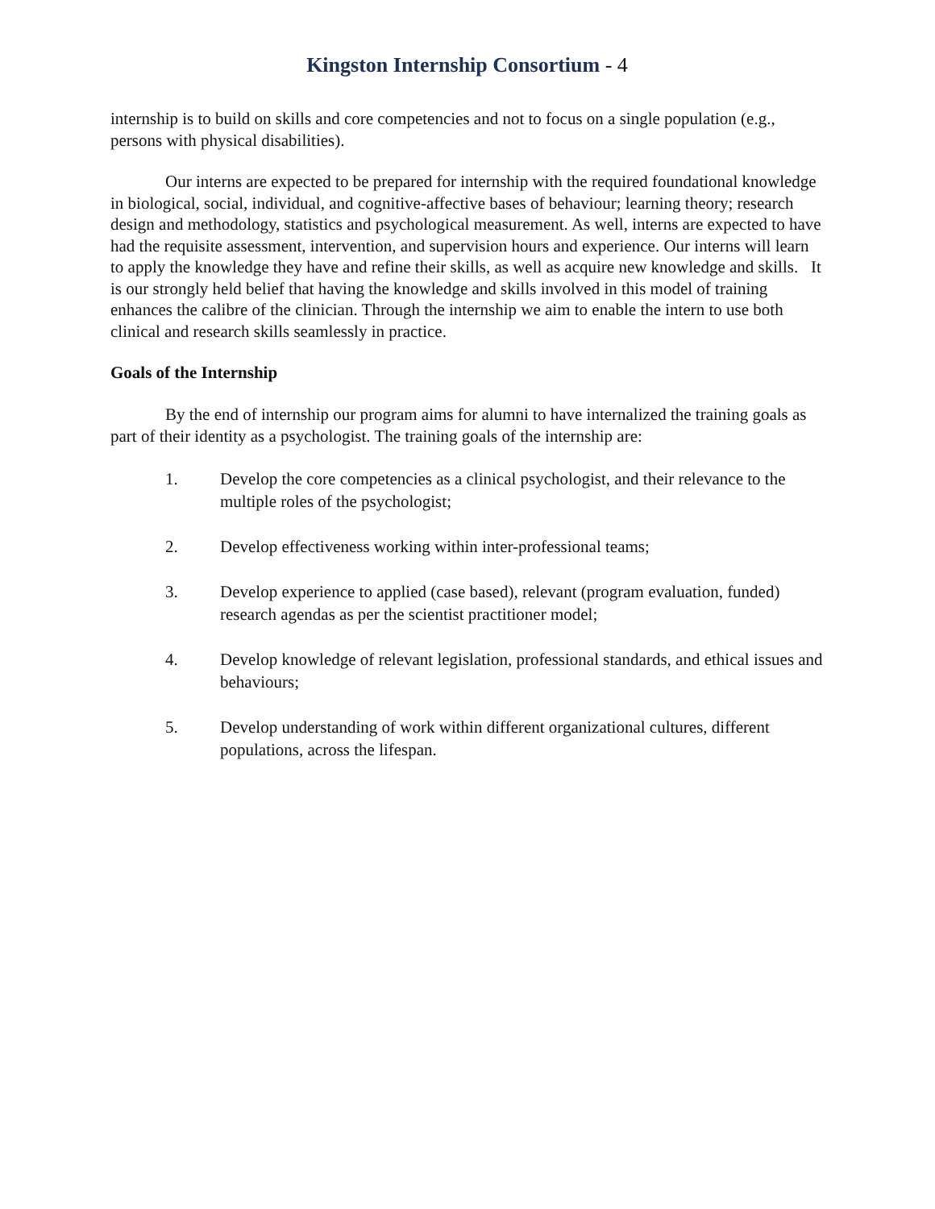Kingston Internship Consortium - 4
internship is to build on skills and core competencies and not to focus on a single population (e.g., persons with physical disabilities).
Our interns are expected to be prepared for internship with the required foundational knowledge in biological, social, individual, and cognitive-affective bases of behaviour; learning theory; research design and methodology, statistics and psychological measurement. As well, interns are expected to have had the requisite assessment, intervention, and supervision hours and experience. Our interns will learn to apply the knowledge they have and refine their skills, as well as acquire new knowledge and skills. It is our strongly held belief that having the knowledge and skills involved in this model of training enhances the calibre of the clinician. Through the internship we aim to enable the intern to use both clinical and research skills seamlessly in practice.
Goals of the Internship
By the end of internship our program aims for alumni to have internalized the training goals as part of their identity as a psychologist. The training goals of the internship are:
1. Develop the core competencies as a clinical psychologist, and their relevance to the multiple roles of the psychologist;
2. Develop effectiveness working within inter-professional teams;
3. Develop experience to applied (case based), relevant (program evaluation, funded) research agendas as per the scientist practitioner model;
4. Develop knowledge of relevant legislation, professional standards, and ethical issues and behaviours;
5. Develop understanding of work within different organizational cultures, different populations, across the lifespan.